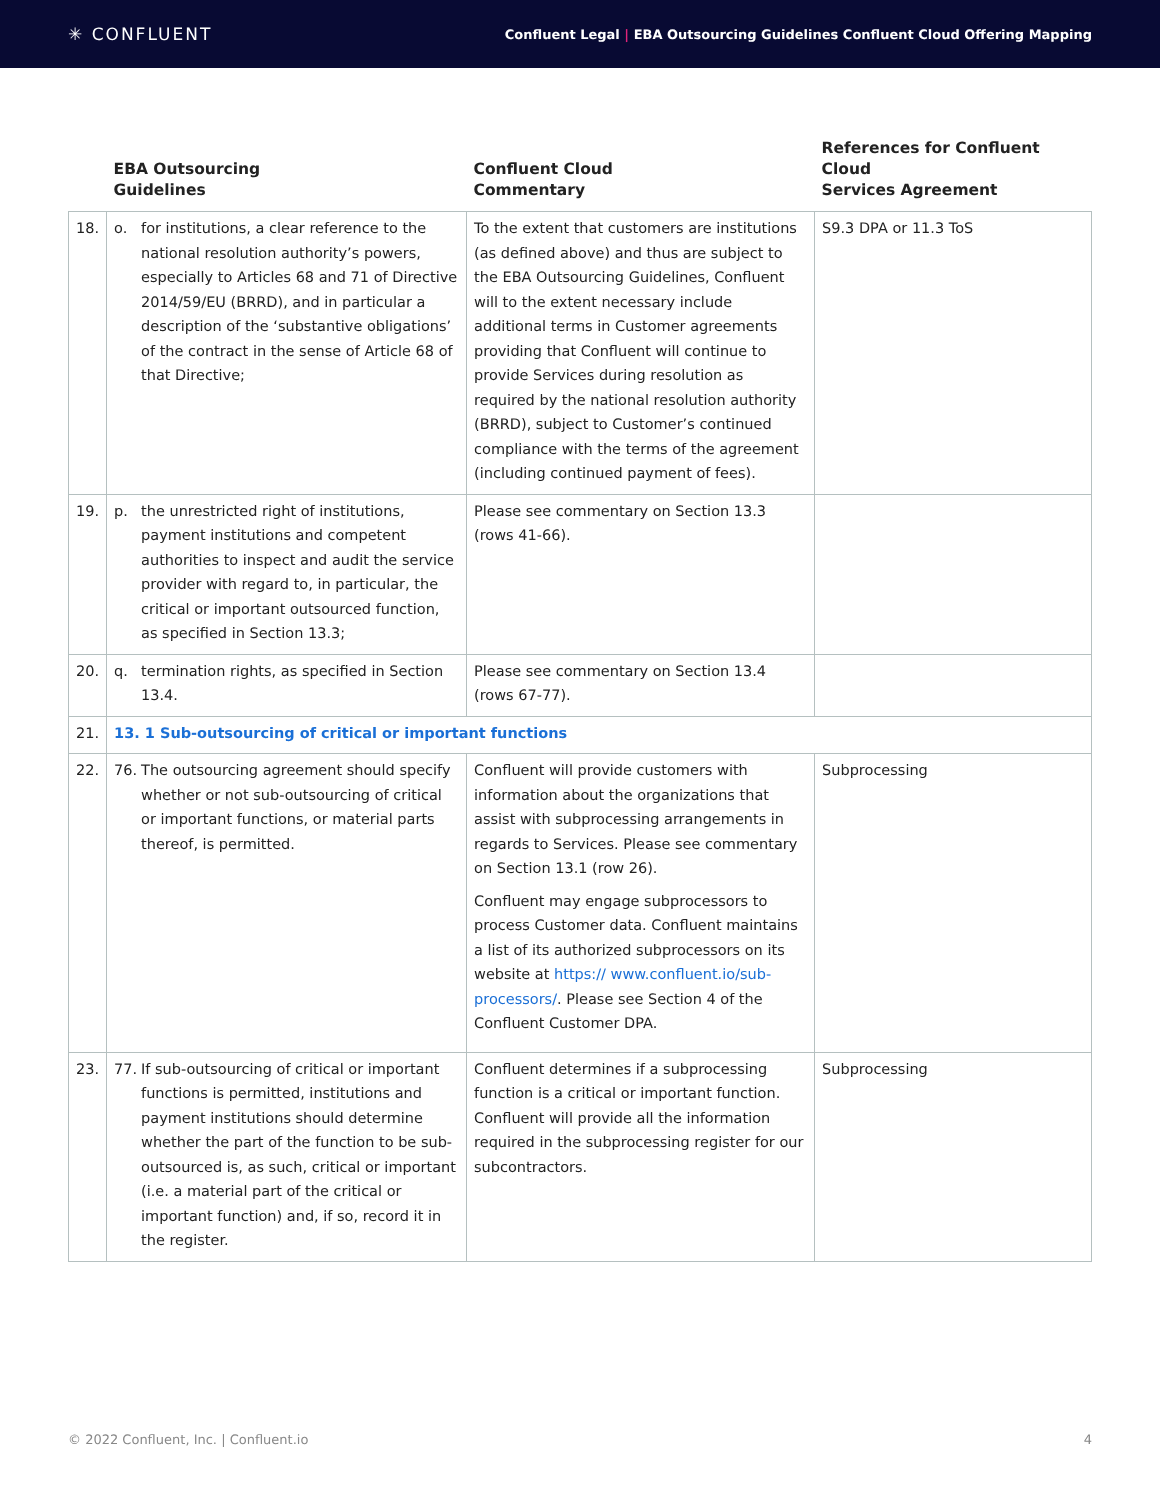✳ CONFLUENT
Confluent Legal | EBA Outsourcing Guidelines Confluent Cloud Offering Mapping
| | EBA Outsourcing Guidelines | Confluent Cloud Commentary | References for Confluent Cloud Services Agreement |
| --- | --- | --- | --- |
| 18. | o. for institutions, a clear reference to the national resolution authority’s powers, especially to Articles 68 and 71 of Directive 2014/59/EU (BRRD), and in particular a description of the ‘substantive obligations’ of the contract in the sense of Article 68 of that Directive; | To the extent that customers are institutions (as defined above) and thus are subject to the EBA Outsourcing Guidelines, Confluent will to the extent necessary include additional terms in Customer agreements providing that Confluent will continue to provide Services during resolution as required by the national resolution authority (BRRD), subject to Customer’s continued compliance with the terms of the agreement (including continued payment of fees). | S9.3 DPA or 11.3 ToS |
| 19. | p. the unrestricted right of institutions, payment institutions and competent authorities to inspect and audit the service provider with regard to, in particular, the critical or important outsourced function, as specified in Section 13.3; | Please see commentary on Section 13.3 (rows 41-66). | |
| 20. | q. termination rights, as specified in Section 13.4. | Please see commentary on Section 13.4 (rows 67-77). | |
| 21. | 13. 1 Sub-outsourcing of critical or important functions | | |
| 22. | 76. The outsourcing agreement should specify whether or not sub-outsourcing of critical or important functions, or material parts thereof, is permitted. | Confluent will provide customers with information about the organizations that assist with subprocessing arrangements in regards to Services. Please see commentary on Section 13.1 (row 26). Confluent may engage subprocessors to process Customer data. Confluent maintains a list of its authorized subprocessors on its website at https:// www.confluent.io/sub-processors/ . Please see Section 4 of the Confluent Customer DPA. | Subprocessing |
| 23. | 77. If sub-outsourcing of critical or important functions is permitted, institutions and payment institutions should determine whether the part of the function to be sub-outsourced is, as such, critical or important (i.e. a material part of the critical or important function) and, if so, record it in the register. | Confluent determines if a subprocessing function is a critical or important function. Confluent will provide all the information required in the subprocessing register for our subcontractors. | Subprocessing |
© 2022 Confluent, Inc. | Confluent.io 4